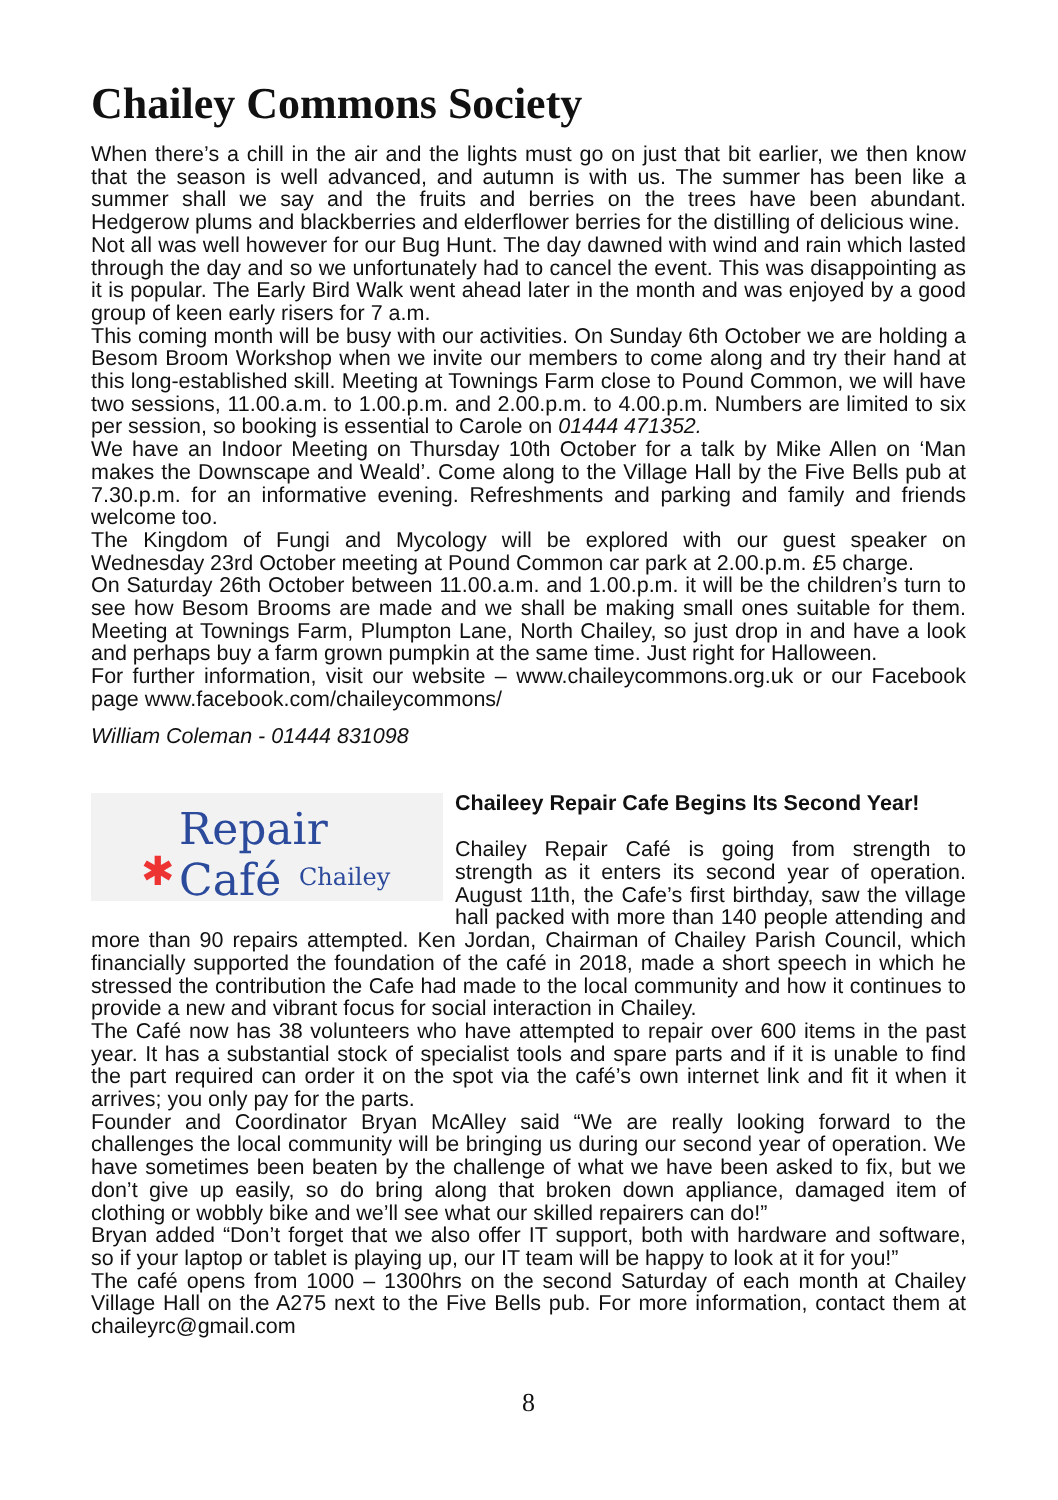Chailey Commons Society
When there’s a chill in the air and the lights must go on just that bit earlier, we then know that the season is well advanced, and autumn is with us. The summer has been like a summer shall we say and the fruits and berries on the trees have been abundant. Hedgerow plums and blackberries and elderflower berries for the distilling of delicious wine.
Not all was well however for our Bug Hunt. The day dawned with wind and rain which lasted through the day and so we unfortunately had to cancel the event. This was disappointing as it is popular. The Early Bird Walk went ahead later in the month and was enjoyed by a good group of keen early risers for 7 a.m.
This coming month will be busy with our activities. On Sunday 6th October we are holding a Besom Broom Workshop when we invite our members to come along and try their hand at this long-established skill. Meeting at Townings Farm close to Pound Common, we will have two sessions, 11.00.a.m. to 1.00.p.m. and 2.00.p.m. to 4.00.p.m. Numbers are limited to six per session, so booking is essential to Carole on 01444 471352.
We have an Indoor Meeting on Thursday 10th October for a talk by Mike Allen on ‘Man makes the Downscape and Weald’. Come along to the Village Hall by the Five Bells pub at 7.30.p.m. for an informative evening. Refreshments and parking and family and friends welcome too.
The Kingdom of Fungi and Mycology will be explored with our guest speaker on Wednesday 23rd October meeting at Pound Common car park at 2.00.p.m. £5 charge.
On Saturday 26th October between 11.00.a.m. and 1.00.p.m. it will be the children’s turn to see how Besom Brooms are made and we shall be making small ones suitable for them. Meeting at Townings Farm, Plumpton Lane, North Chailey, so just drop in and have a look and perhaps buy a farm grown pumpkin at the same time. Just right for Halloween.
For further information, visit our website – www.chaileycommons.org.uk or our Facebook page www.facebook.com/chaileycommons/
William Coleman - 01444 831098
✱
Repair Café
Chailey
Chaileey Repair Cafe Begins Its Second Year!
Chailey Repair Café is going from strength to strength as it enters its second year of operation. August 11th, the Cafe’s first birthday, saw the village hall packed with more than 140 people attending and more than 90 repairs attempted. Ken Jordan, Chairman of Chailey Parish Council, which financially supported the foundation of the café in 2018, made a short speech in which he stressed the contribution the Cafe had made to the local community and how it continues to provide a new and vibrant focus for social interaction in Chailey.
The Café now has 38 volunteers who have attempted to repair over 600 items in the past year. It has a substantial stock of specialist tools and spare parts and if it is unable to find the part required can order it on the spot via the café’s own internet link and fit it when it arrives; you only pay for the parts.
Founder and Coordinator Bryan McAlley said “We are really looking forward to the challenges the local community will be bringing us during our second year of operation. We have sometimes been beaten by the challenge of what we have been asked to fix, but we don’t give up easily, so do bring along that broken down appliance, damaged item of clothing or wobbly bike and we’ll see what our skilled repairers can do!”
Bryan added “Don’t forget that we also offer IT support, both with hardware and software, so if your laptop or tablet is playing up, our IT team will be happy to look at it for you!”
The café opens from 1000 – 1300hrs on the second Saturday of each month at Chailey Village Hall on the A275 next to the Five Bells pub. For more information, contact them at chaileyrc@gmail.com
8